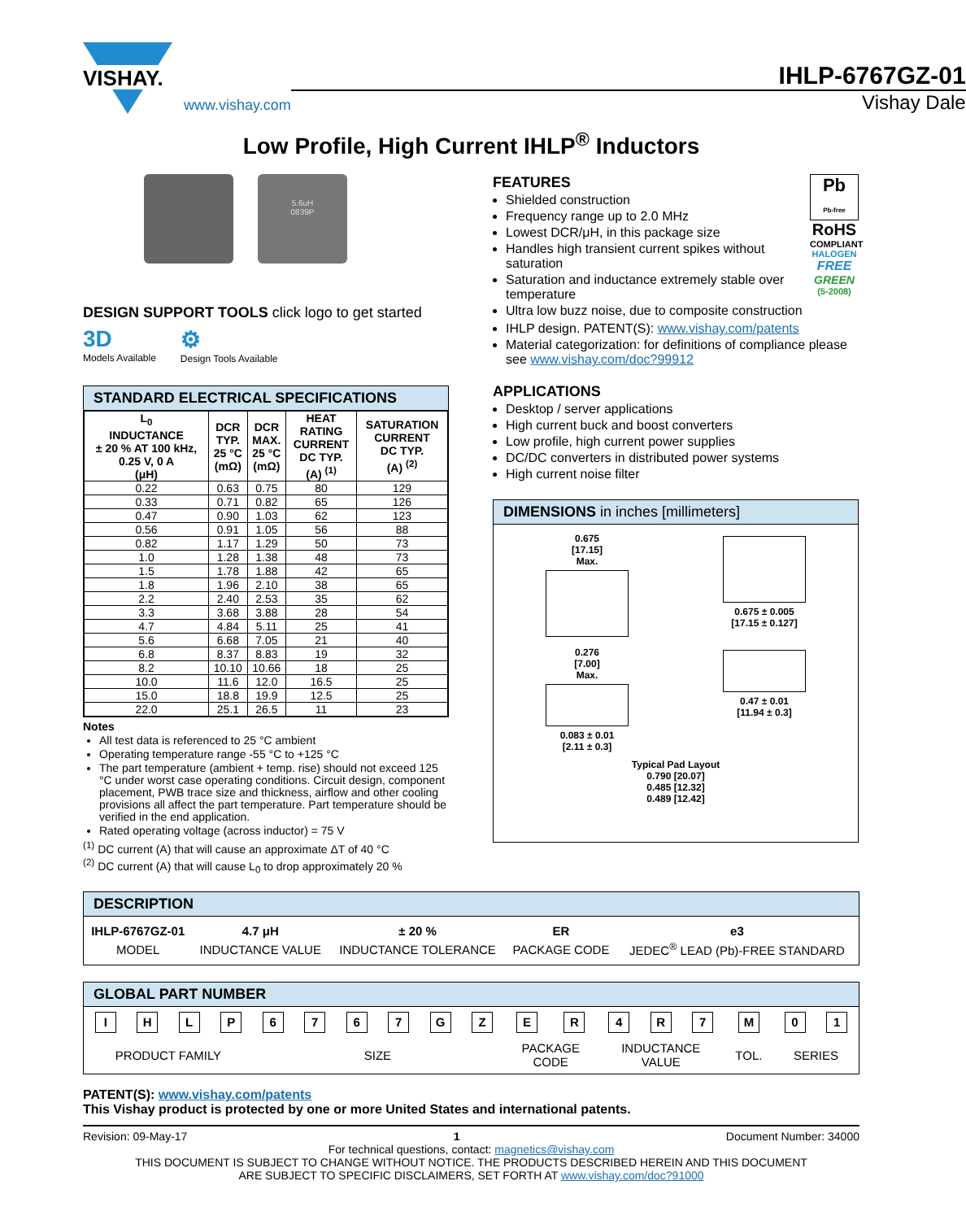VISHAY.
www.vishay.com
IHLP-6767GZ-01
Vishay Dale
Low Profile, High Current IHLP<sup>®</sup> Inductors
5.6uH
0839P
DESIGN SUPPORT TOOLS click logo to get started
3D
Models Available
⚙
Design Tools Available
STANDARD ELECTRICAL SPECIFICATIONS
| L<sub>0</sub> INDUCTANCE ± 20 % AT 100 kHz, 0.25 V, 0 A (μH) | DCR TYP. 25 °C (mΩ) | DCR MAX. 25 °C (mΩ) | HEAT RATING CURRENT DC TYP. (A) <sup>(1)</sup> | SATURATION CURRENT DC TYP. (A) <sup>(2)</sup> |
| --- | --- | --- | --- | --- |
| 0.22 | 0.63 | 0.75 | 80 | 129 |
| 0.33 | 0.71 | 0.82 | 65 | 126 |
| 0.47 | 0.90 | 1.03 | 62 | 123 |
| 0.56 | 0.91 | 1.05 | 56 | 88 |
| 0.82 | 1.17 | 1.29 | 50 | 73 |
| 1.0 | 1.28 | 1.38 | 48 | 73 |
| 1.5 | 1.78 | 1.88 | 42 | 65 |
| 1.8 | 1.96 | 2.10 | 38 | 65 |
| 2.2 | 2.40 | 2.53 | 35 | 62 |
| 3.3 | 3.68 | 3.88 | 28 | 54 |
| 4.7 | 4.84 | 5.11 | 25 | 41 |
| 5.6 | 6.68 | 7.05 | 21 | 40 |
| 6.8 | 8.37 | 8.83 | 19 | 32 |
| 8.2 | 10.10 | 10.66 | 18 | 25 |
| 10.0 | 11.6 | 12.0 | 16.5 | 25 |
| 15.0 | 18.8 | 19.9 | 12.5 | 25 |
| 22.0 | 25.1 | 26.5 | 11 | 23 |
Notes
All test data is referenced to 25 °C ambient
Operating temperature range -55 °C to +125 °C
The part temperature (ambient + temp. rise) should not exceed 125 °C under worst case operating conditions. Circuit design, component placement, PWB trace size and thickness, airflow and other cooling provisions all affect the part temperature. Part temperature should be verified in the end application.
Rated operating voltage (across inductor) = 75 V
<sup>(1)</sup> DC current (A) that will cause an approximate ΔT of 40 °C
<sup>(2)</sup> DC current (A) that will cause L<sub>0</sub> to drop approximately 20 %
FEATURES
Shielded construction
Frequency range up to 2.0 MHz
Lowest DCR/μH, in this package size
Handles high transient current spikes without saturation
Saturation and inductance extremely stable over temperature
Ultra low buzz noise, due to composite construction
Pb
Pb-free
RoHS
COMPLIANT
HALOGEN
FREE
GREEN
(5-2008)
IHLP design. PATENT(S): www.vishay.com/patents
Material categorization: for definitions of compliance please see www.vishay.com/doc?99912
APPLICATIONS
Desktop / server applications
High current buck and boost converters
Low profile, high current power supplies
DC/DC converters in distributed power systems
High current noise filter
DIMENSIONS in inches [millimeters]
0.675
[17.15]
Max.
0.675 ± 0.005
[17.15 ± 0.127]
0.276
[7.00]
Max.
0.083 ± 0.01
[2.11 ± 0.3]
0.47 ± 0.01
[11.94 ± 0.3]
Typical Pad Layout
0.790 [20.07]
0.485 [12.32]
0.489 [12.42]
DESCRIPTION
| IHLP-6767GZ-01 | 4.7 μH | ± 20 % | ER | e3 |
| MODEL | INDUCTANCE VALUE | INDUCTANCE TOLERANCE | PACKAGE CODE | JEDEC<sup>®</sup> LEAD (Pb)-FREE STANDARD |
GLOBAL PART NUMBER
| I | H | L | P | 6 | 7 | 6 | 7 | G | Z | E | R | 4 | R | 7 | M | 0 | 1 |
| PRODUCT FAMILY | | | | SIZE | | | | | | PACKAGE CODE | | INDUCTANCE VALUE | | | TOL. | SERIES | |
PATENT(S): www.vishay.com/patents
This Vishay product is protected by one or more United States and international patents.
Revision: 09-May-17 1 Document Number: 34000
For technical questions, contact: magnetics@vishay.com
THIS DOCUMENT IS SUBJECT TO CHANGE WITHOUT NOTICE. THE PRODUCTS DESCRIBED HEREIN AND THIS DOCUMENT
ARE SUBJECT TO SPECIFIC DISCLAIMERS, SET FORTH AT www.vishay.com/doc?91000